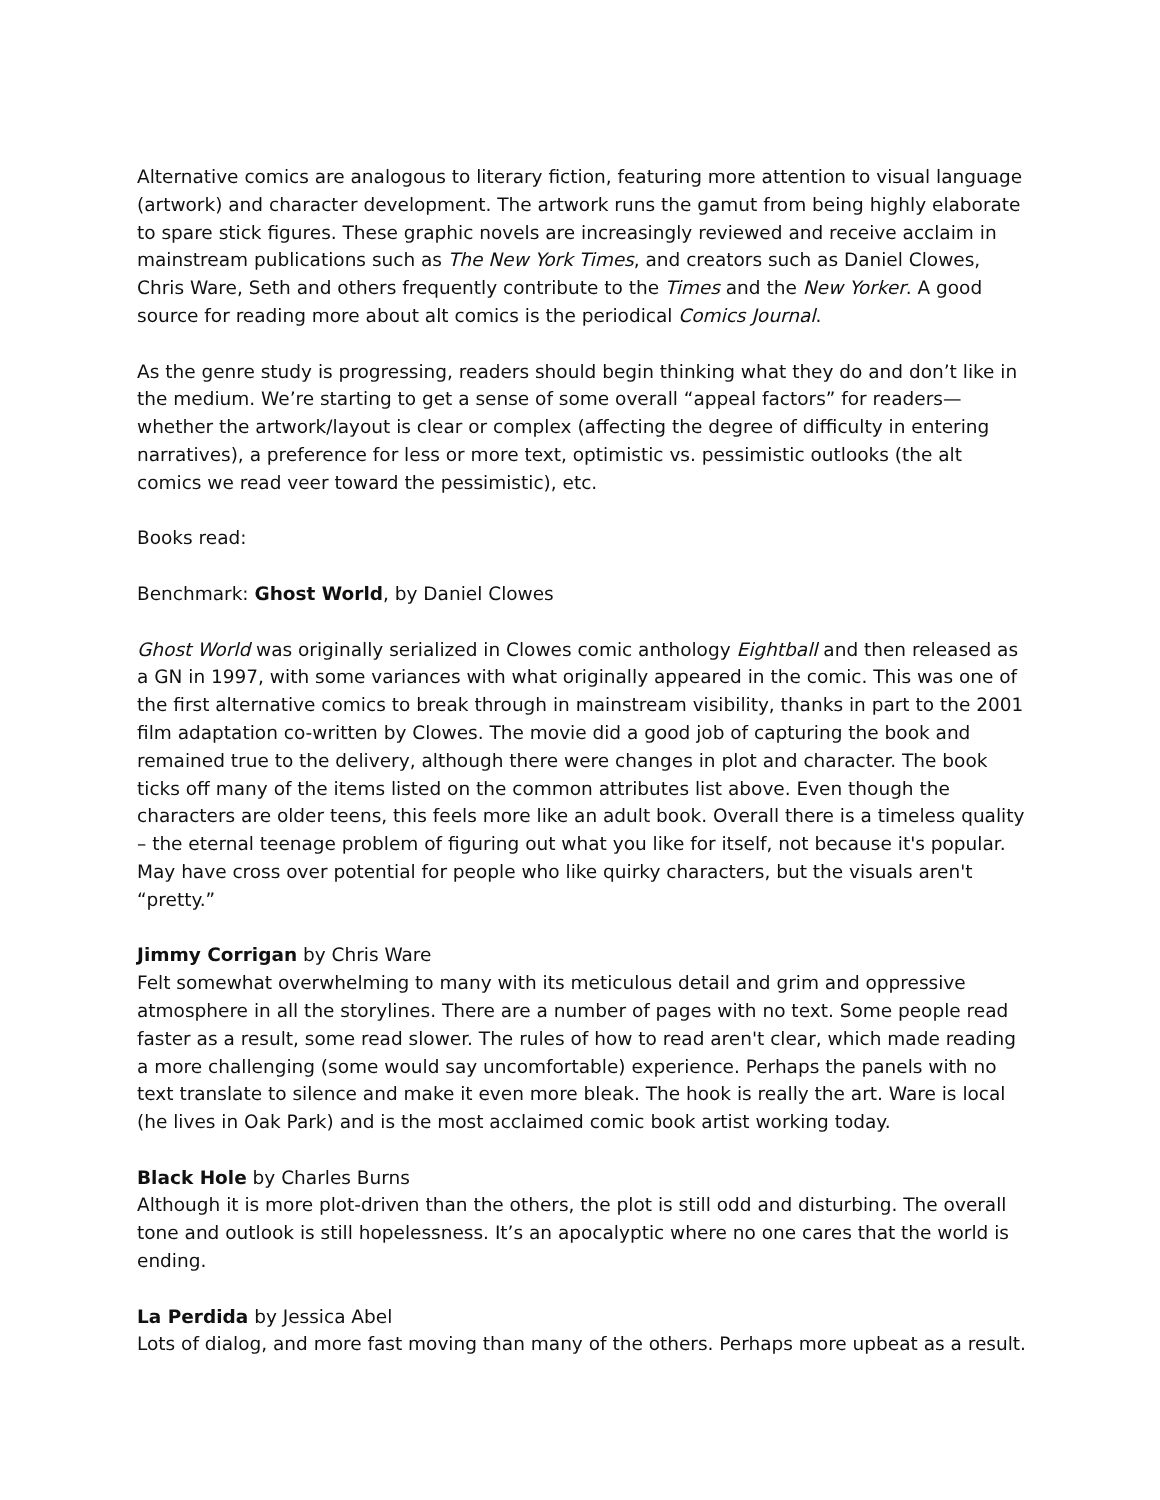Alternative comics are analogous to literary fiction, featuring more attention to visual language (artwork) and character development. The artwork runs the gamut from being highly elaborate to spare stick figures. These graphic novels are increasingly reviewed and receive acclaim in mainstream publications such as The New York Times, and creators such as Daniel Clowes, Chris Ware, Seth and others frequently contribute to the Times and the New Yorker. A good source for reading more about alt comics is the periodical Comics Journal.
As the genre study is progressing, readers should begin thinking what they do and don’t like in the medium. We’re starting to get a sense of some overall “appeal factors” for readers—whether the artwork/layout is clear or complex (affecting the degree of difficulty in entering narratives), a preference for less or more text, optimistic vs. pessimistic outlooks (the alt comics we read veer toward the pessimistic), etc.
Books read:
Benchmark: Ghost World, by Daniel Clowes
Ghost World was originally serialized in Clowes comic anthology Eightball and then released as a GN in 1997, with some variances with what originally appeared in the comic. This was one of the first alternative comics to break through in mainstream visibility, thanks in part to the 2001 film adaptation co-written by Clowes. The movie did a good job of capturing the book and remained true to the delivery, although there were changes in plot and character. The book ticks off many of the items listed on the common attributes list above. Even though the characters are older teens, this feels more like an adult book. Overall there is a timeless quality – the eternal teenage problem of figuring out what you like for itself, not because it's popular. May have cross over potential for people who like quirky characters, but the visuals aren't “pretty.”
Jimmy Corrigan by Chris Ware
Felt somewhat overwhelming to many with its meticulous detail and grim and oppressive atmosphere in all the storylines. There are a number of pages with no text. Some people read faster as a result, some read slower. The rules of how to read aren't clear, which made reading a more challenging (some would say uncomfortable) experience. Perhaps the panels with no text translate to silence and make it even more bleak. The hook is really the art. Ware is local (he lives in Oak Park) and is the most acclaimed comic book artist working today.
Black Hole by Charles Burns
Although it is more plot-driven than the others, the plot is still odd and disturbing. The overall tone and outlook is still hopelessness. It’s an apocalyptic where no one cares that the world is ending.
La Perdida by Jessica Abel
Lots of dialog, and more fast moving than many of the others. Perhaps more upbeat as a result.